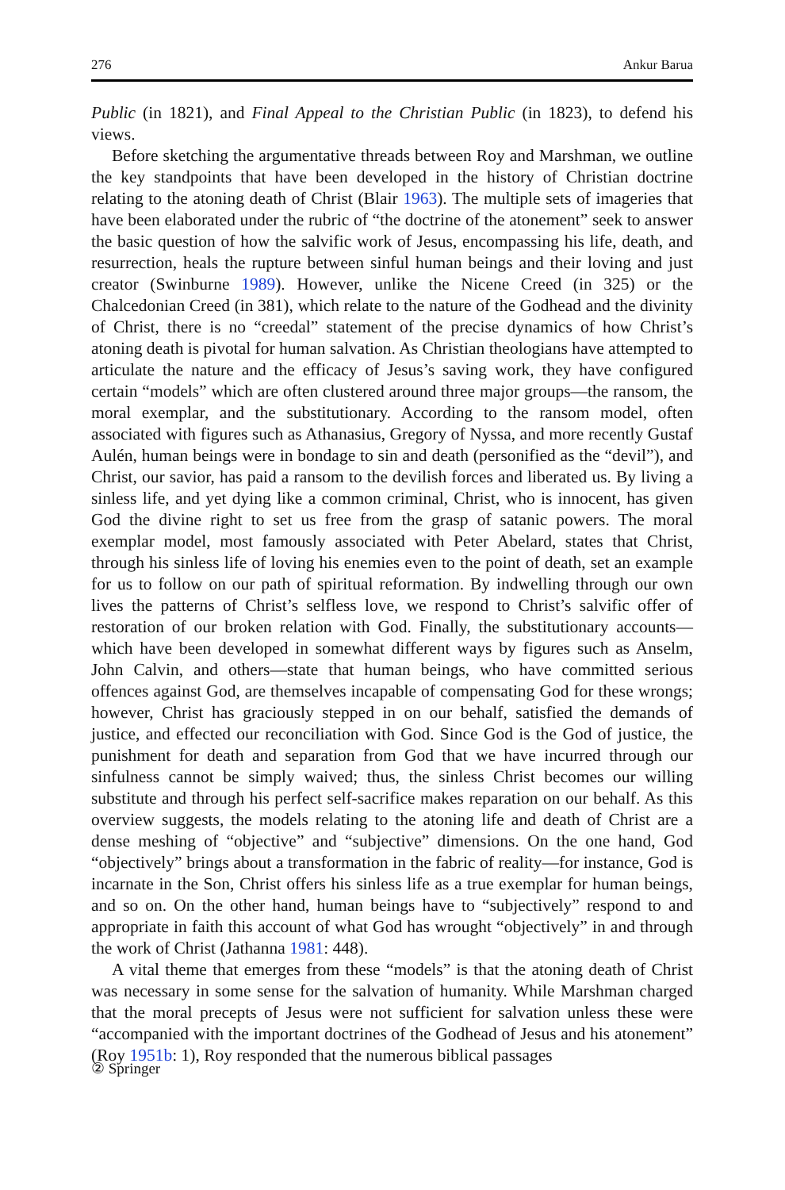276 Ankur Barua
Public (in 1821), and Final Appeal to the Christian Public (in 1823), to defend his views.
Before sketching the argumentative threads between Roy and Marshman, we outline the key standpoints that have been developed in the history of Christian doctrine relating to the atoning death of Christ (Blair 1963). The multiple sets of imageries that have been elaborated under the rubric of “the doctrine of the atonement” seek to answer the basic question of how the salvific work of Jesus, encompassing his life, death, and resurrection, heals the rupture between sinful human beings and their loving and just creator (Swinburne 1989). However, unlike the Nicene Creed (in 325) or the Chalcedonian Creed (in 381), which relate to the nature of the Godhead and the divinity of Christ, there is no “creedal” statement of the precise dynamics of how Christ’s atoning death is pivotal for human salvation. As Christian theologians have attempted to articulate the nature and the efficacy of Jesus’s saving work, they have configured certain “models” which are often clustered around three major groups—the ransom, the moral exemplar, and the substitutionary. According to the ransom model, often associated with figures such as Athanasius, Gregory of Nyssa, and more recently Gustaf Aulén, human beings were in bondage to sin and death (personified as the “devil”), and Christ, our savior, has paid a ransom to the devilish forces and liberated us. By living a sinless life, and yet dying like a common criminal, Christ, who is innocent, has given God the divine right to set us free from the grasp of satanic powers. The moral exemplar model, most famously associated with Peter Abelard, states that Christ, through his sinless life of loving his enemies even to the point of death, set an example for us to follow on our path of spiritual reformation. By indwelling through our own lives the patterns of Christ’s selfless love, we respond to Christ’s salvific offer of restoration of our broken relation with God. Finally, the substitutionary accounts—which have been developed in somewhat different ways by figures such as Anselm, John Calvin, and others—state that human beings, who have committed serious offences against God, are themselves incapable of compensating God for these wrongs; however, Christ has graciously stepped in on our behalf, satisfied the demands of justice, and effected our reconciliation with God. Since God is the God of justice, the punishment for death and separation from God that we have incurred through our sinfulness cannot be simply waived; thus, the sinless Christ becomes our willing substitute and through his perfect self-sacrifice makes reparation on our behalf. As this overview suggests, the models relating to the atoning life and death of Christ are a dense meshing of “objective” and “subjective” dimensions. On the one hand, God “objectively” brings about a transformation in the fabric of reality—for instance, God is incarnate in the Son, Christ offers his sinless life as a true exemplar for human beings, and so on. On the other hand, human beings have to “subjectively” respond to and appropriate in faith this account of what God has wrought “objectively” in and through the work of Christ (Jathanna 1981: 448).
A vital theme that emerges from these “models” is that the atoning death of Christ was necessary in some sense for the salvation of humanity. While Marshman charged that the moral precepts of Jesus were not sufficient for salvation unless these were “accompanied with the important doctrines of the Godhead of Jesus and his atonement” (Roy 1951b: 1), Roy responded that the numerous biblical passages
② Springer